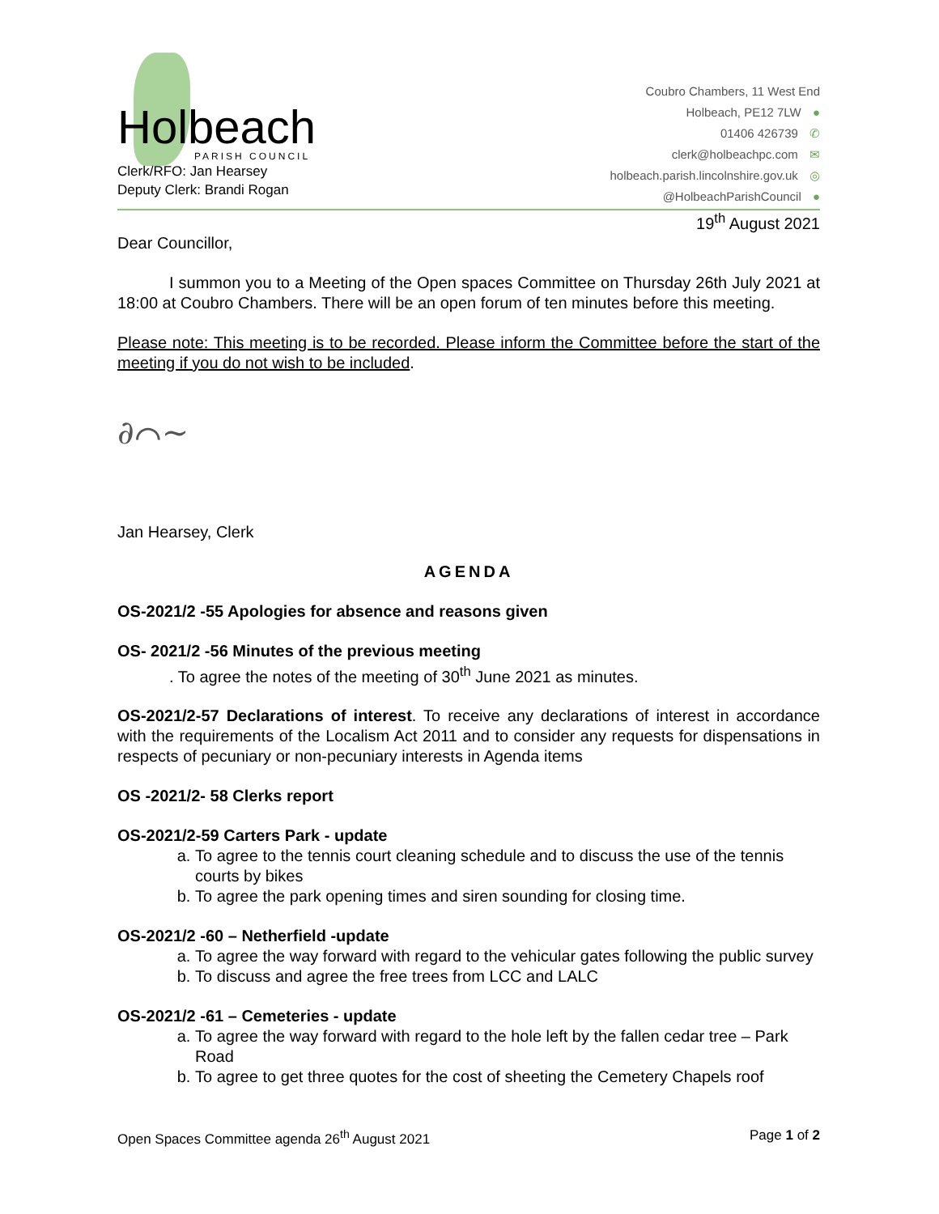Holbeach
PARISH COUNCIL
Clerk/RFO: Jan Hearsey
Deputy Clerk: Brandi Rogan
Coubro Chambers, 11 West End
Holbeach, PE12 7LW ●
01406 426739 ✆
clerk@holbeachpc.com ✉
holbeach.parish.lincolnshire.gov.uk ◎
@HolbeachParishCouncil ●
19<sup>th</sup> August 2021
Dear Councillor,
I summon you to a Meeting of the Open spaces Committee on Thursday 26th July 2021 at 18:00 at Coubro Chambers. There will be an open forum of ten minutes before this meeting.
Please note: This meeting is to be recorded. Please inform the Committee before the start of the meeting if you do not wish to be included.
∂⌒∼
Jan Hearsey, Clerk
AGENDA
OS-2021/2 -55 Apologies for absence and reasons given
OS- 2021/2 -56 Minutes of the previous meeting
. To agree the notes of the meeting of 30<sup>th</sup> June 2021 as minutes.
OS-2021/2-57 Declarations of interest. To receive any declarations of interest in accordance with the requirements of the Localism Act 2011 and to consider any requests for dispensations in respects of pecuniary or non-pecuniary interests in Agenda items
OS -2021/2- 58 Clerks report
OS-2021/2-59 Carters Park - update
a. To agree to the tennis court cleaning schedule and to discuss the use of the tennis courts by bikes
b. To agree the park opening times and siren sounding for closing time.
OS-2021/2 -60 – Netherfield -update
a. To agree the way forward with regard to the vehicular gates following the public survey
b. To discuss and agree the free trees from LCC and LALC
OS-2021/2 -61 – Cemeteries - update
a. To agree the way forward with regard to the hole left by the fallen cedar tree – Park Road
b. To agree to get three quotes for the cost of sheeting the Cemetery Chapels roof
Open Spaces Committee agenda 26<sup>th</sup> August 2021 Page 1 of 2